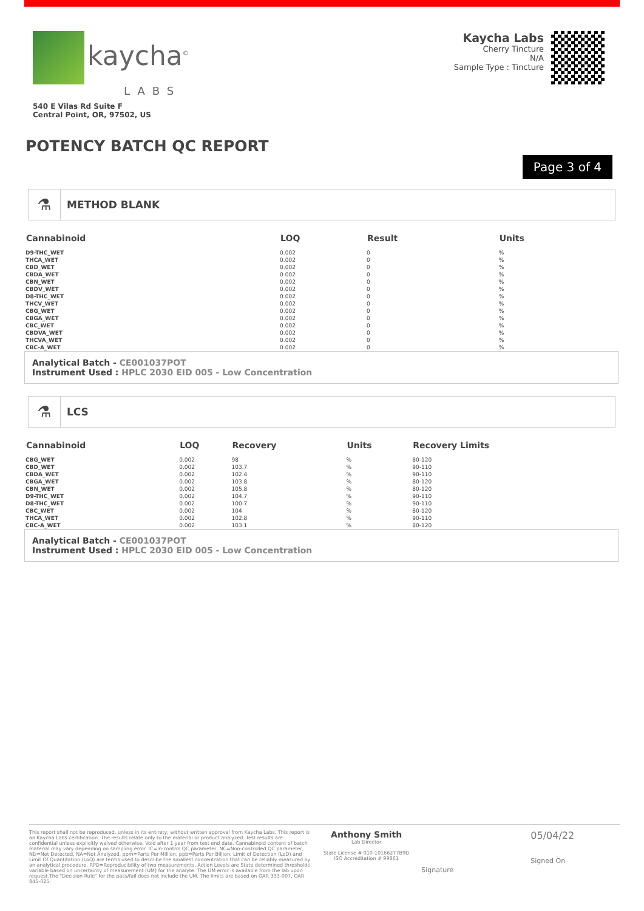kaycha<sup>©</sup>
LABS
540 E Vilas Rd Suite F
Central Point, OR, 97502, US
Kaycha Labs
Cherry Tincture
N/A
Sample Type : Tincture
POTENCY BATCH QC REPORT
Page 3 of 4
⚗
METHOD BLANK
| Cannabinoid | LOQ | Result | Units |
| --- | --- | --- | --- |
| D9-THC_WET | 0.002 | 0 | % |
| THCA_WET | 0.002 | 0 | % |
| CBD_WET | 0.002 | 0 | % |
| CBDA_WET | 0.002 | 0 | % |
| CBN_WET | 0.002 | 0 | % |
| CBDV_WET | 0.002 | 0 | % |
| D8-THC_WET | 0.002 | 0 | % |
| THCV_WET | 0.002 | 0 | % |
| CBG_WET | 0.002 | 0 | % |
| CBGA_WET | 0.002 | 0 | % |
| CBC_WET | 0.002 | 0 | % |
| CBDVA_WET | 0.002 | 0 | % |
| THCVA_WET | 0.002 | 0 | % |
| CBC-A_WET | 0.002 | 0 | % |
Analytical Batch - CE001037POT
Instrument Used : HPLC 2030 EID 005 - Low Concentration
⚗
LCS
| Cannabinoid | LOQ | Recovery | Units | Recovery Limits |
| --- | --- | --- | --- | --- |
| CBG_WET | 0.002 | 98 | % | 80-120 |
| CBD_WET | 0.002 | 103.7 | % | 90-110 |
| CBDA_WET | 0.002 | 102.4 | % | 90-110 |
| CBGA_WET | 0.002 | 103.8 | % | 80-120 |
| CBN_WET | 0.002 | 105.8 | % | 80-120 |
| D9-THC_WET | 0.002 | 104.7 | % | 90-110 |
| D8-THC_WET | 0.002 | 100.7 | % | 90-110 |
| CBC_WET | 0.002 | 104 | % | 80-120 |
| THCA_WET | 0.002 | 102.8 | % | 90-110 |
| CBC-A_WET | 0.002 | 103.1 | % | 80-120 |
Analytical Batch - CE001037POT
Instrument Used : HPLC 2030 EID 005 - Low Concentration
This report shall not be reproduced, unless in its entirety, without written approval from Kaycha Labs. This report is an Kaycha Labs certification. The results relate only to the material or product analyzed. Test results are confidential unless explicitly waived otherwise. Void after 1 year from test end date. Cannabinoid content of batch material may vary depending on sampling error. IC=In-control QC parameter, NC=Non-controlled QC parameter, ND=Not Detected, NA=Not Analyzed, ppm=Parts Per Million, ppb=Parts Per Billion. Limit of Detection (LoD) and Limit Of Quantitation (LoQ) are terms used to describe the smallest concentration that can be reliably measured by an analytical procedure. RPD=Reproducibility of two measurements. Action Levels are State determined thresholds variable based on uncertainty of measurement (UM) for the analyte. The UM error is available from the lab upon request.The "Decision Rule" for the pass/fail does not include the UM. The limits are based on OAR 333-007, OAR 845-025.
Anthony Smith
Lab Director
State License # 010-10166277B9D
ISO Accreditation # 99861
Signature
05/04/22
Signed On